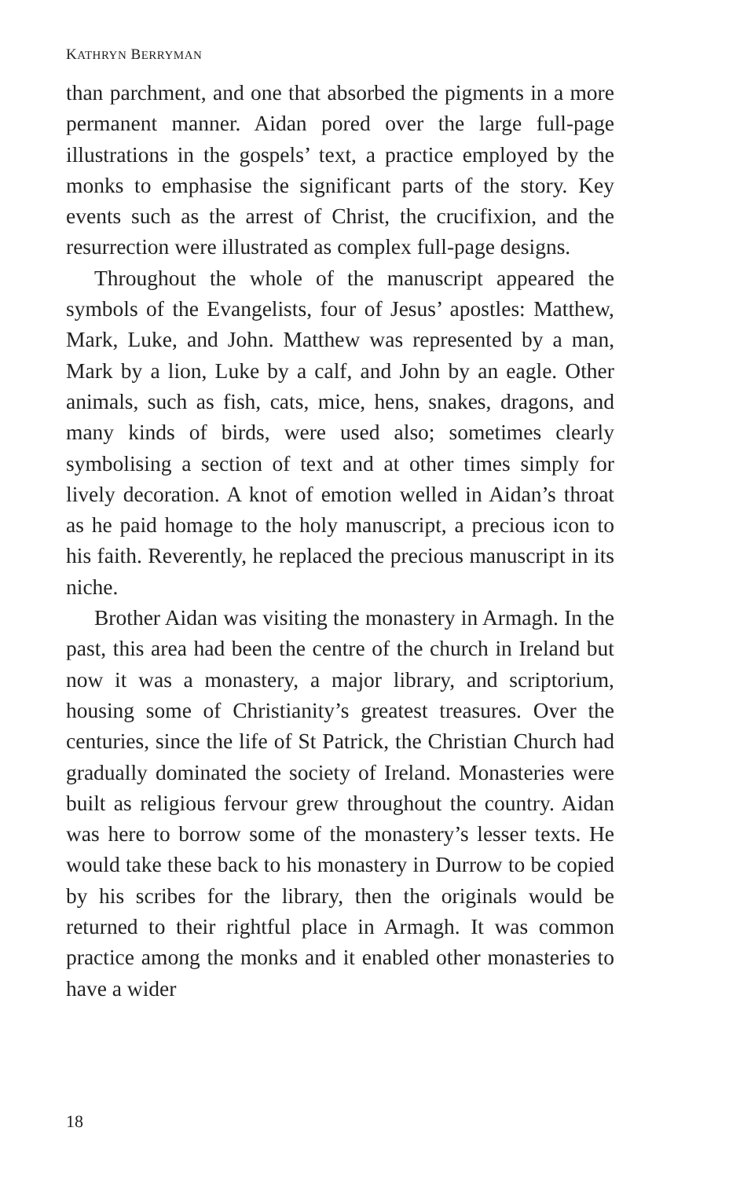KATHRYN BERRYMAN
than parchment, and one that absorbed the pigments in a more permanent manner. Aidan pored over the large full-page illustrations in the gospels’ text, a practice employed by the monks to emphasise the significant parts of the story. Key events such as the arrest of Christ, the crucifixion, and the resurrection were illustrated as complex full-page designs.
Throughout the whole of the manuscript appeared the symbols of the Evangelists, four of Jesus’ apostles: Matthew, Mark, Luke, and John. Matthew was represented by a man, Mark by a lion, Luke by a calf, and John by an eagle. Other animals, such as fish, cats, mice, hens, snakes, dragons, and many kinds of birds, were used also; sometimes clearly symbolising a section of text and at other times simply for lively decoration. A knot of emotion welled in Aidan’s throat as he paid homage to the holy manuscript, a precious icon to his faith. Reverently, he replaced the precious manuscript in its niche.
Brother Aidan was visiting the monastery in Armagh. In the past, this area had been the centre of the church in Ireland but now it was a monastery, a major library, and scriptorium, housing some of Christianity’s greatest treasures. Over the centuries, since the life of St Patrick, the Christian Church had gradually dominated the society of Ireland. Monasteries were built as religious fervour grew throughout the country. Aidan was here to borrow some of the monastery’s lesser texts. He would take these back to his monastery in Durrow to be copied by his scribes for the library, then the originals would be returned to their rightful place in Armagh. It was common practice among the monks and it enabled other monasteries to have a wider
18